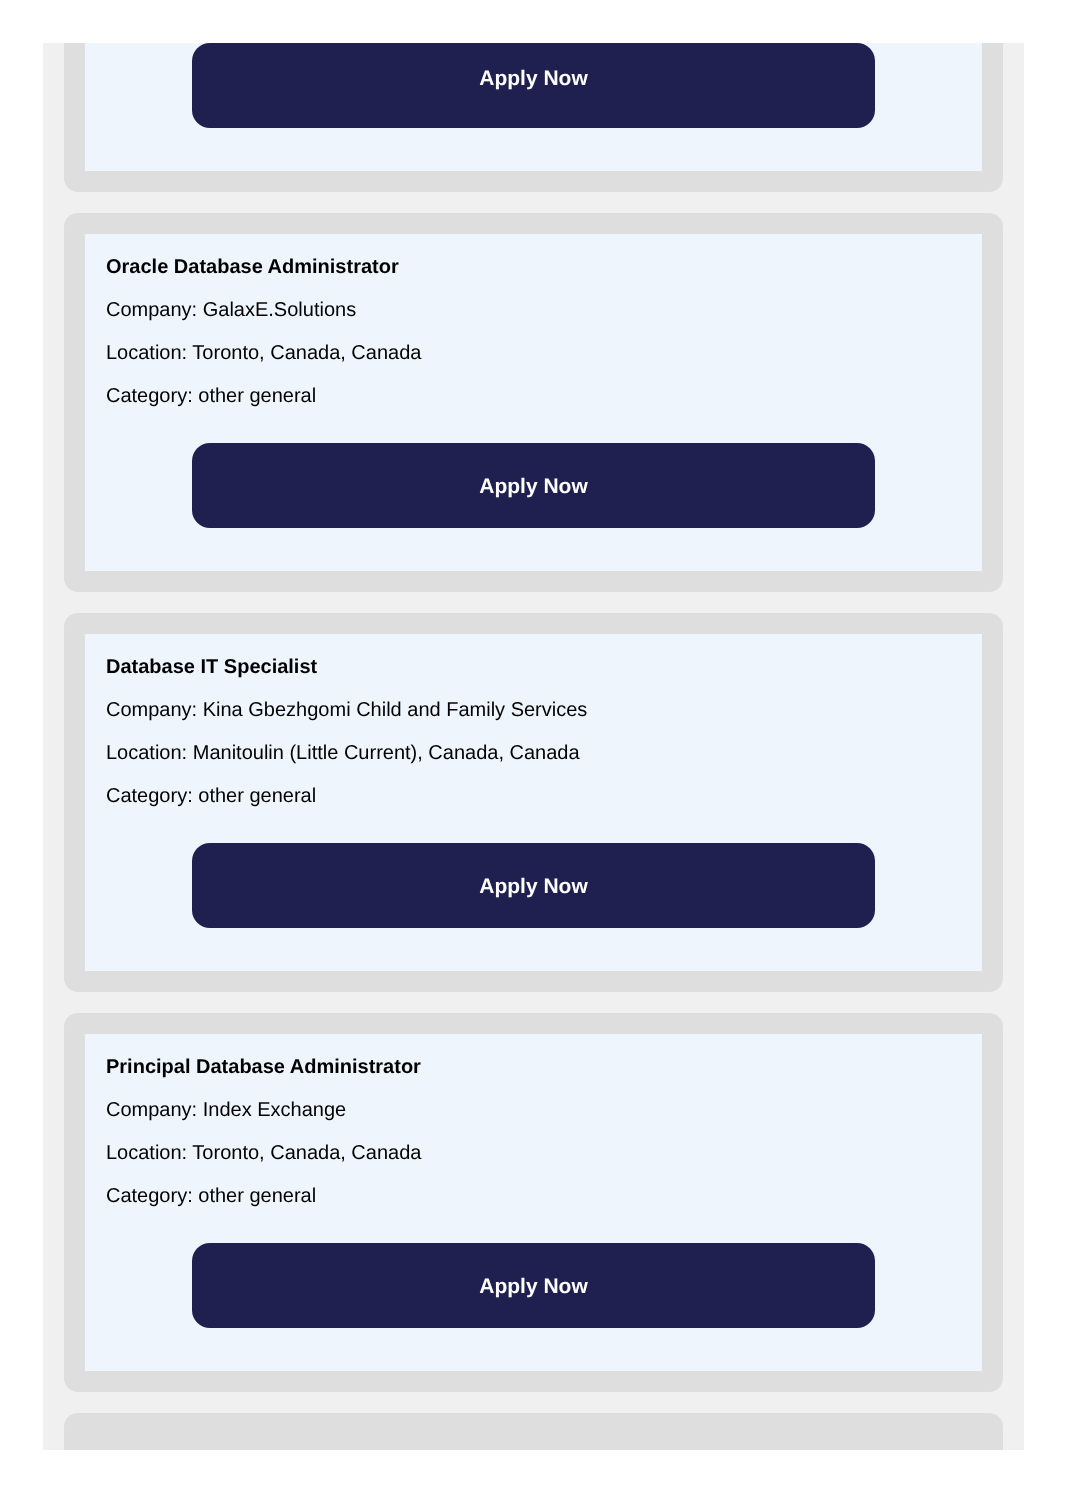Apply Now
Oracle Database Administrator
Company: GalaxE.Solutions
Location: Toronto, Canada, Canada
Category: other general
Apply Now
Database IT Specialist
Company: Kina Gbezhgomi Child and Family Services
Location: Manitoulin (Little Current), Canada, Canada
Category: other general
Apply Now
Principal Database Administrator
Company: Index Exchange
Location: Toronto, Canada, Canada
Category: other general
Apply Now